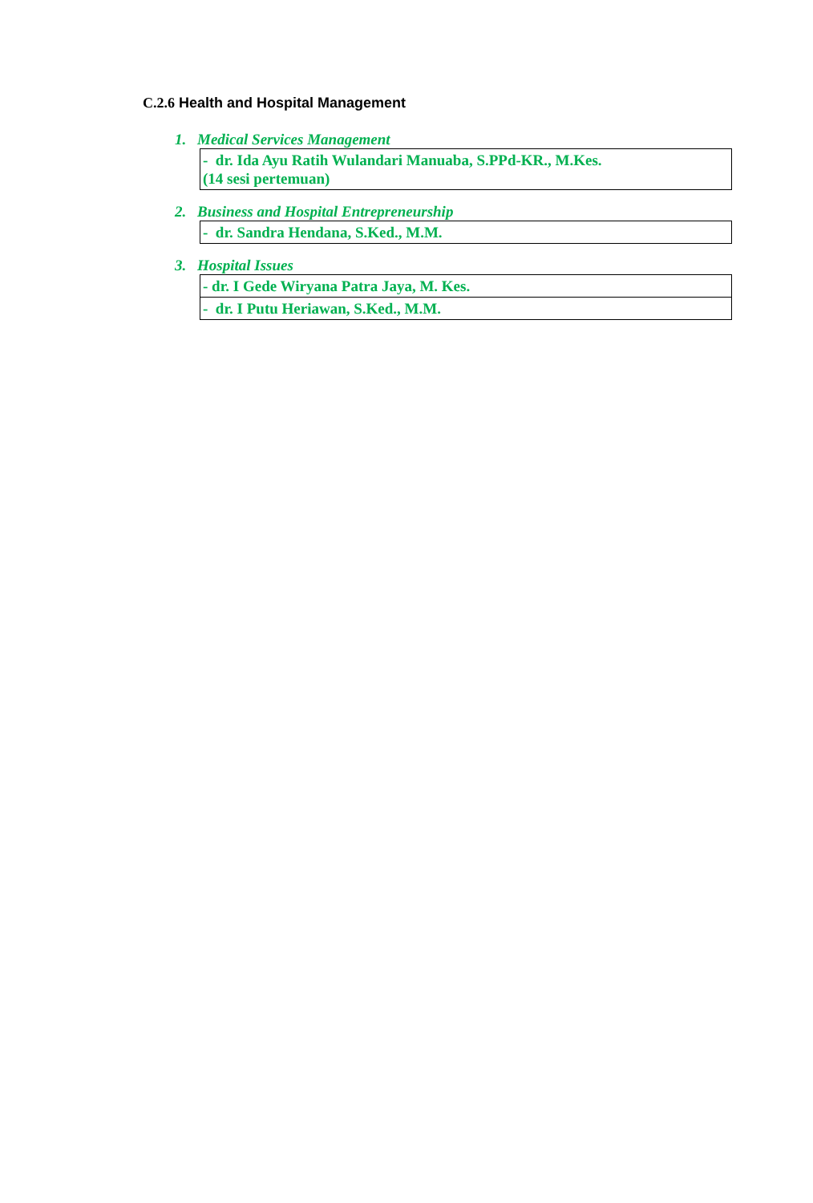C.2.6 Health and Hospital Management
1. Medical Services Management
| - dr. Ida Ayu Ratih Wulandari Manuaba, S.PPd-KR., M.Kes. (14 sesi pertemuan) |
2. Business and Hospital Entrepreneurship
| - dr. Sandra Hendana, S.Ked., M.M. |
3. Hospital Issues
| - dr. I Gede Wiryana Patra Jaya, M. Kes. |
| - dr. I Putu Heriawan, S.Ked., M.M. |